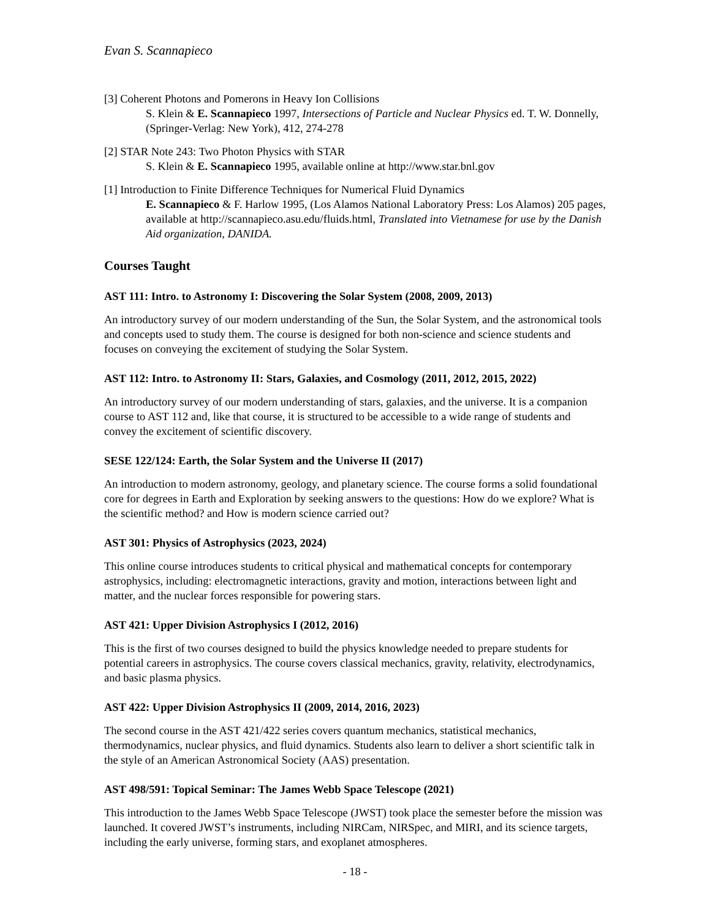Evan S. Scannapieco
[3] Coherent Photons and Pomerons in Heavy Ion Collisions
S. Klein & E. Scannapieco 1997, Intersections of Particle and Nuclear Physics ed. T. W. Donnelly, (Springer-Verlag: New York), 412, 274-278
[2] STAR Note 243: Two Photon Physics with STAR
S. Klein & E. Scannapieco 1995, available online at http://www.star.bnl.gov
[1] Introduction to Finite Difference Techniques for Numerical Fluid Dynamics
E. Scannapieco & F. Harlow 1995, (Los Alamos National Laboratory Press: Los Alamos) 205 pages, available at http://scannapieco.asu.edu/fluids.html, Translated into Vietnamese for use by the Danish Aid organization, DANIDA.
Courses Taught
AST 111: Intro. to Astronomy I: Discovering the Solar System (2008, 2009, 2013)
An introductory survey of our modern understanding of the Sun, the Solar System, and the astronomical tools and concepts used to study them. The course is designed for both non-science and science students and focuses on conveying the excitement of studying the Solar System.
AST 112: Intro. to Astronomy II: Stars, Galaxies, and Cosmology (2011, 2012, 2015, 2022)
An introductory survey of our modern understanding of stars, galaxies, and the universe. It is a companion course to AST 112 and, like that course, it is structured to be accessible to a wide range of students and convey the excitement of scientific discovery.
SESE 122/124: Earth, the Solar System and the Universe II (2017)
An introduction to modern astronomy, geology, and planetary science. The course forms a solid foundational core for degrees in Earth and Exploration by seeking answers to the questions: How do we explore? What is the scientific method? and How is modern science carried out?
AST 301: Physics of Astrophysics (2023, 2024)
This online course introduces students to critical physical and mathematical concepts for contemporary astrophysics, including: electromagnetic interactions, gravity and motion, interactions between light and matter, and the nuclear forces responsible for powering stars.
AST 421: Upper Division Astrophysics I (2012, 2016)
This is the first of two courses designed to build the physics knowledge needed to prepare students for potential careers in astrophysics. The course covers classical mechanics, gravity, relativity, electrodynamics, and basic plasma physics.
AST 422: Upper Division Astrophysics II (2009, 2014, 2016, 2023)
The second course in the AST 421/422 series covers quantum mechanics, statistical mechanics, thermodynamics, nuclear physics, and fluid dynamics. Students also learn to deliver a short scientific talk in the style of an American Astronomical Society (AAS) presentation.
AST 498/591: Topical Seminar: The James Webb Space Telescope (2021)
This introduction to the James Webb Space Telescope (JWST) took place the semester before the mission was launched. It covered JWST’s instruments, including NIRCam, NIRSpec, and MIRI, and its science targets, including the early universe, forming stars, and exoplanet atmospheres.
- 18 -